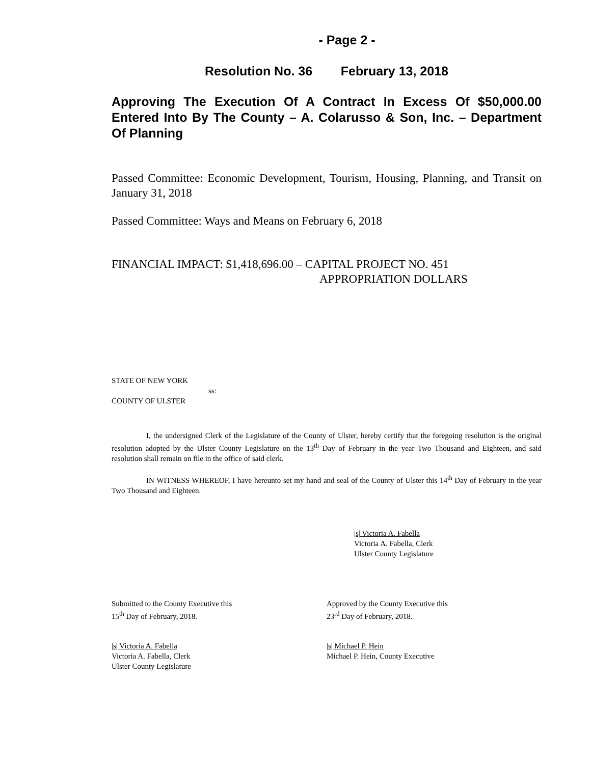- Page 2 -
Resolution No. 36 February 13, 2018
Approving The Execution Of A Contract In Excess Of $50,000.00 Entered Into By The County – A. Colarusso & Son, Inc. – Department Of Planning
Passed Committee: Economic Development, Tourism, Housing, Planning, and Transit on January 31, 2018
Passed Committee: Ways and Means on February 6, 2018
FINANCIAL IMPACT: $1,418,696.00 – CAPITAL PROJECT NO. 451
APPROPRIATION DOLLARS
STATE OF NEW YORK
ss:
COUNTY OF ULSTER
I, the undersigned Clerk of the Legislature of the County of Ulster, hereby certify that the foregoing resolution is the original resolution adopted by the Ulster County Legislature on the 13<sup>th</sup> Day of February in the year Two Thousand and Eighteen, and said resolution shall remain on file in the office of said clerk.
IN WITNESS WHEREOF, I have hereunto set my hand and seal of the County of Ulster this 14<sup>th</sup> Day of February in the year Two Thousand and Eighteen.
|s| Victoria A. Fabella
Victoria A. Fabella, Clerk
Ulster County Legislature
Submitted to the County Executive this
15<sup>th</sup> Day of February, 2018.
Approved by the County Executive this
23<sup>rd</sup> Day of February, 2018.
|s| Victoria A. Fabella
Victoria A. Fabella, Clerk
Ulster County Legislature
|s| Michael P. Hein
Michael P. Hein, County Executive